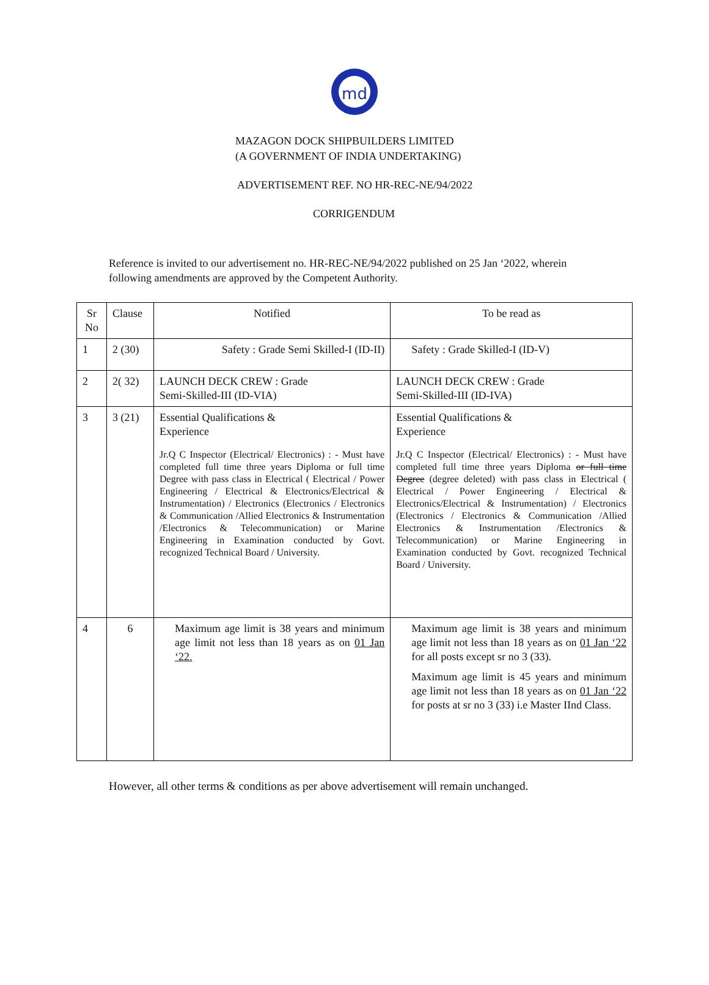md
MAZAGON DOCK SHIPBUILDERS LIMITED
(A GOVERNMENT OF INDIA UNDERTAKING)
ADVERTISEMENT REF. NO HR-REC-NE/94/2022
CORRIGENDUM
Reference is invited to our advertisement no. HR-REC-NE/94/2022 published on 25 Jan ‘2022, wherein following amendments are approved by the Competent Authority.
| Sr No | Clause | Notified | To be read as |
| 1 | 2 (30) | Safety : Grade Semi Skilled-I (ID-II) | Safety : Grade Skilled-I (ID-V) |
| 2 | 2( 32) | LAUNCH DECK CREW : Grade Semi-Skilled-III (ID-VIA) | LAUNCH DECK CREW : Grade Semi-Skilled-III (ID-IVA) |
| 3 | 3 (21) | Essential Qualifications & Experience Jr.Q C Inspector (Electrical/ Electronics) : - Must have completed full time three years Diploma or full time Degree with pass class in Electrical ( Electrical / Power Engineering / Electrical & Electronics/Electrical & Instrumentation) / Electronics (Electronics / Electronics & Communication /Allied Electronics & Instrumentation /Electronics & Telecommunication) or Marine Engineering in Examination conducted by Govt. recognized Technical Board / University. | Essential Qualifications & Experience Jr.Q C Inspector (Electrical/ Electronics) : - Must have completed full time three years Diploma or full time Degree (degree deleted) with pass class in Electrical ( Electrical / Power Engineering / Electrical & Electronics/Electrical & Instrumentation) / Electronics (Electronics / Electronics & Communication /Allied Electronics & Instrumentation /Electronics & Telecommunication) or Marine Engineering in Examination conducted by Govt. recognized Technical Board / University. |
| 4 | 6 | Maximum age limit is 38 years and minimum age limit not less than 18 years as on 01 Jan ‘22. | Maximum age limit is 38 years and minimum age limit not less than 18 years as on 01 Jan ‘22 for all posts except sr no 3 (33). Maximum age limit is 45 years and minimum age limit not less than 18 years as on 01 Jan ‘22 for posts at sr no 3 (33) i.e Master IInd Class. |
However, all other terms & conditions as per above advertisement will remain unchanged.